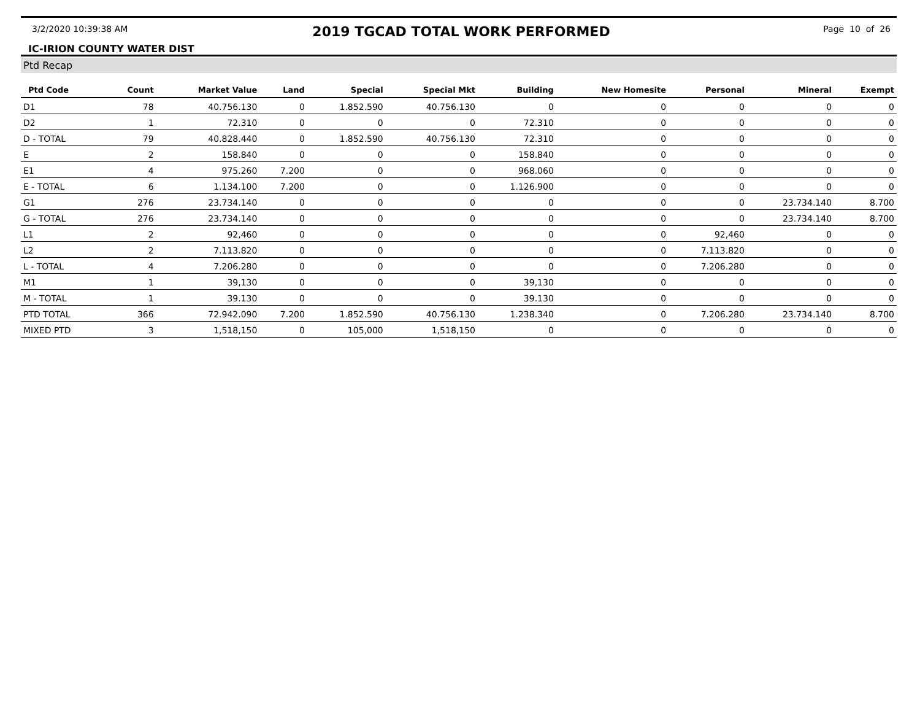3/2/2020 10:39:38 AM
2019 TGCAD TOTAL WORK PERFORMED
Page 10 of 26
IC-IRION COUNTY WATER DIST
Ptd Recap
| Ptd Code | Count | Market Value | Land | Special | Special Mkt | Building | New Homesite | Personal | Mineral | Exempt |
| --- | --- | --- | --- | --- | --- | --- | --- | --- | --- | --- |
| D1 | 78 | 40.756.130 | 0 | 1.852.590 | 40.756.130 | 0 | 0 | 0 | 0 | 0 |
| D2 | 1 | 72.310 | 0 | 0 | 0 | 72.310 | 0 | 0 | 0 | 0 |
| D - TOTAL | 79 | 40.828.440 | 0 | 1.852.590 | 40.756.130 | 72.310 | 0 | 0 | 0 | 0 |
| E | 2 | 158.840 | 0 | 0 | 0 | 158.840 | 0 | 0 | 0 | 0 |
| E1 | 4 | 975.260 | 7.200 | 0 | 0 | 968.060 | 0 | 0 | 0 | 0 |
| E - TOTAL | 6 | 1.134.100 | 7.200 | 0 | 0 | 1.126.900 | 0 | 0 | 0 | 0 |
| G1 | 276 | 23.734.140 | 0 | 0 | 0 | 0 | 0 | 0 | 23.734.140 | 8.700 |
| G - TOTAL | 276 | 23.734.140 | 0 | 0 | 0 | 0 | 0 | 0 | 23.734.140 | 8.700 |
| L1 | 2 | 92,460 | 0 | 0 | 0 | 0 | 0 | 92,460 | 0 | 0 |
| L2 | 2 | 7.113.820 | 0 | 0 | 0 | 0 | 0 | 7.113.820 | 0 | 0 |
| L - TOTAL | 4 | 7.206.280 | 0 | 0 | 0 | 0 | 0 | 7.206.280 | 0 | 0 |
| M1 | 1 | 39,130 | 0 | 0 | 0 | 39,130 | 0 | 0 | 0 | 0 |
| M - TOTAL | 1 | 39.130 | 0 | 0 | 0 | 39.130 | 0 | 0 | 0 | 0 |
| PTD TOTAL | 366 | 72.942.090 | 7.200 | 1.852.590 | 40.756.130 | 1.238.340 | 0 | 7.206.280 | 23.734.140 | 8.700 |
| MIXED PTD | 3 | 1,518,150 | 0 | 105,000 | 1,518,150 | 0 | 0 | 0 | 0 | 0 |